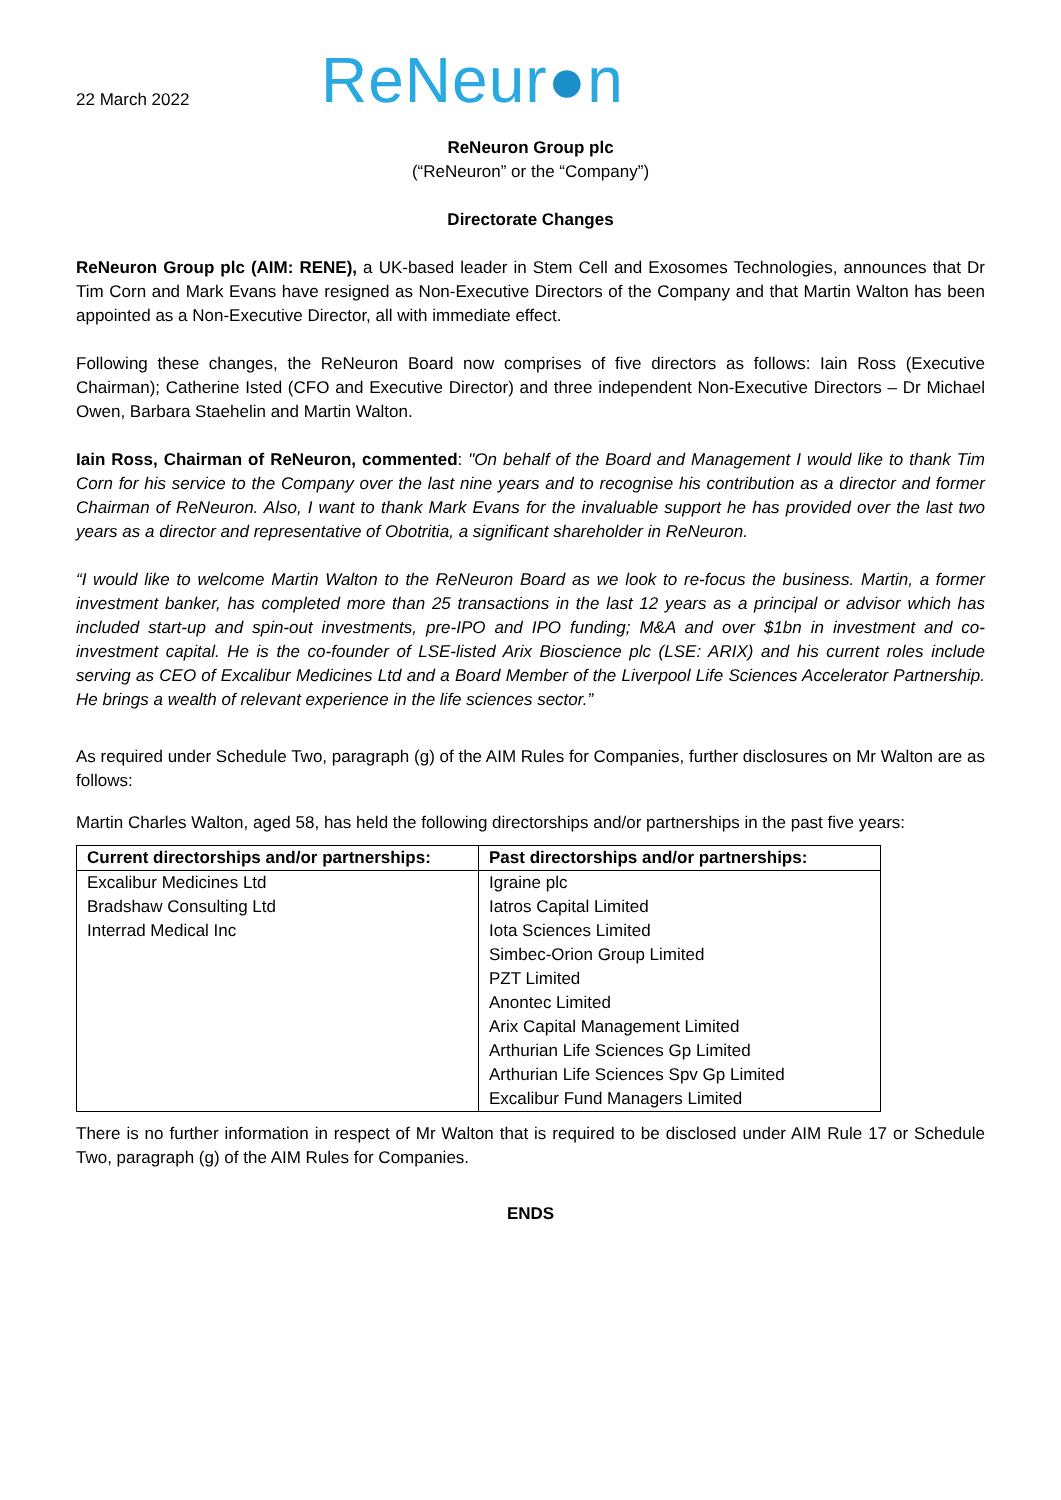22 March 2022
ReNeur●n
ReNeuron Group plc
(“ReNeuron” or the “Company”)
Directorate Changes
ReNeuron Group plc (AIM: RENE), a UK-based leader in Stem Cell and Exosomes Technologies, announces that Dr Tim Corn and Mark Evans have resigned as Non-Executive Directors of the Company and that Martin Walton has been appointed as a Non-Executive Director, all with immediate effect.
Following these changes, the ReNeuron Board now comprises of five directors as follows: Iain Ross (Executive Chairman); Catherine Isted (CFO and Executive Director) and three independent Non-Executive Directors – Dr Michael Owen, Barbara Staehelin and Martin Walton.
Iain Ross, Chairman of ReNeuron, commented: "On behalf of the Board and Management I would like to thank Tim Corn for his service to the Company over the last nine years and to recognise his contribution as a director and former Chairman of ReNeuron. Also, I want to thank Mark Evans for the invaluable support he has provided over the last two years as a director and representative of Obotritia, a significant shareholder in ReNeuron.
“I would like to welcome Martin Walton to the ReNeuron Board as we look to re-focus the business. Martin, a former investment banker, has completed more than 25 transactions in the last 12 years as a principal or advisor which has included start-up and spin-out investments, pre-IPO and IPO funding; M&A and over $1bn in investment and co-investment capital. He is the co-founder of LSE-listed Arix Bioscience plc (LSE: ARIX) and his current roles include serving as CEO of Excalibur Medicines Ltd and a Board Member of the Liverpool Life Sciences Accelerator Partnership. He brings a wealth of relevant experience in the life sciences sector.”
As required under Schedule Two, paragraph (g) of the AIM Rules for Companies, further disclosures on Mr Walton are as follows:
Martin Charles Walton, aged 58, has held the following directorships and/or partnerships in the past five years:
| Current directorships and/or partnerships: | Past directorships and/or partnerships: |
| --- | --- |
| Excalibur Medicines Ltd | Igraine plc |
| Bradshaw Consulting Ltd | Iatros Capital Limited |
| Interrad Medical Inc | Iota Sciences Limited |
| | Simbec-Orion Group Limited |
| | PZT Limited |
| | Anontec Limited |
| | Arix Capital Management Limited |
| | Arthurian Life Sciences Gp Limited |
| | Arthurian Life Sciences Spv Gp Limited |
| | Excalibur Fund Managers Limited |
There is no further information in respect of Mr Walton that is required to be disclosed under AIM Rule 17 or Schedule Two, paragraph (g) of the AIM Rules for Companies.
ENDS